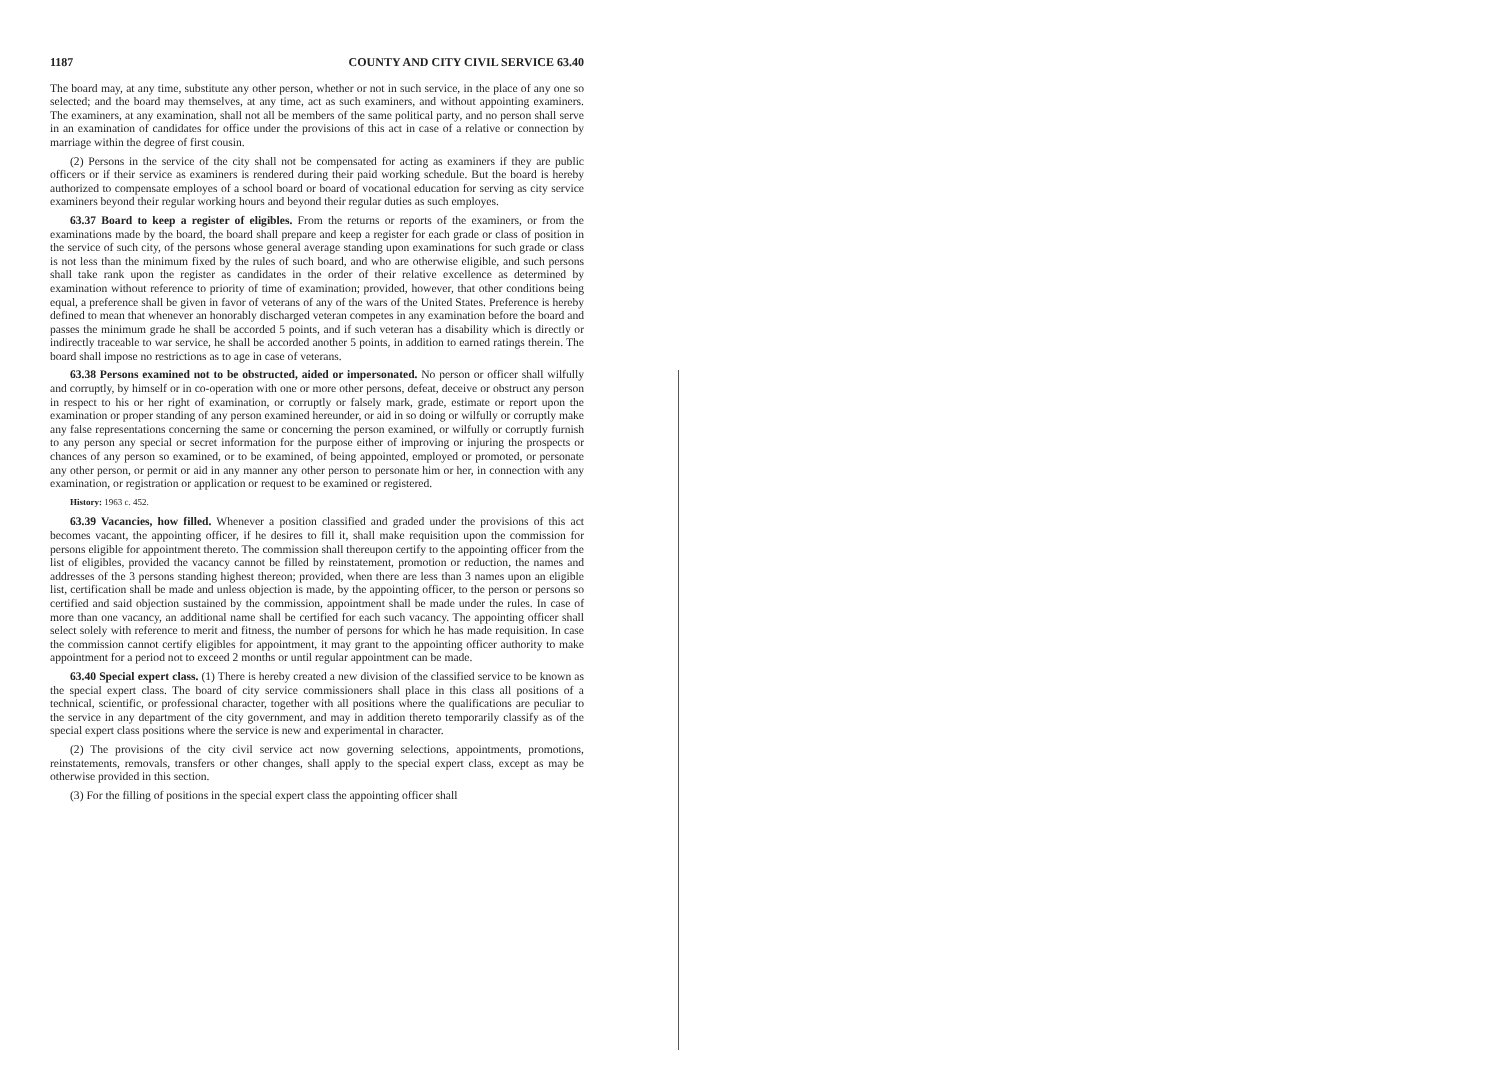1187 COUNTY AND CITY CIVIL SERVICE 63.40
The board may, at any time, substitute any other person, whether or not in such service, in the place of any one so selected; and the board may themselves, at any time, act as such examiners, and without appointing examiners. The examiners, at any examination, shall not all be members of the same political party, and no person shall serve in an examination of candidates for office under the provisions of this act in case of a relative or connection by marriage within the degree of first cousin.
(2) Persons in the service of the city shall not be compensated for acting as examiners if they are public officers or if their service as examiners is rendered during their paid working schedule. But the board is hereby authorized to compensate employes of a school board or board of vocational education for serving as city service examiners beyond their regular working hours and beyond their regular duties as such employes.
63.37 Board to keep a register of eligibles. From the returns or reports of the examiners, or from the examinations made by the board, the board shall prepare and keep a register for each grade or class of position in the service of such city, of the persons whose general average standing upon examinations for such grade or class is not less than the minimum fixed by the rules of such board, and who are otherwise eligible, and such persons shall take rank upon the register as candidates in the order of their relative excellence as determined by examination without reference to priority of time of examination; provided, however, that other conditions being equal, a preference shall be given in favor of veterans of any of the wars of the United States. Preference is hereby defined to mean that whenever an honorably discharged veteran competes in any examination before the board and passes the minimum grade he shall be accorded 5 points, and if such veteran has a disability which is directly or indirectly traceable to war service, he shall be accorded another 5 points, in addition to earned ratings therein. The board shall impose no restrictions as to age in case of veterans.
63.38 Persons examined not to be obstructed, aided or impersonated. No person or officer shall wilfully and corruptly, by himself or in co-operation with one or more other persons, defeat, deceive or obstruct any person in respect to his or her right of examination, or corruptly or falsely mark, grade, estimate or report upon the examination or proper standing of any person examined hereunder, or aid in so doing or wilfully or corruptly make any false representations concerning the same or concerning the person examined, or wilfully or corruptly furnish to any person any special or secret information for the purpose either of improving or injuring the prospects or chances of any person so examined, or to be examined, of being appointed, employed or promoted, or personate any other person, or permit or aid in any manner any other person to personate him or her, in connection with any examination, or registration or application or request to be examined or registered.
History: 1963 c. 452.
63.39 Vacancies, how filled. Whenever a position classified and graded under the provisions of this act becomes vacant, the appointing officer, if he desires to fill it, shall make requisition upon the commission for persons eligible for appointment thereto. The commission shall thereupon certify to the appointing officer from the list of eligibles, provided the vacancy cannot be filled by reinstatement, promotion or reduction, the names and addresses of the 3 persons standing highest thereon; provided, when there are less than 3 names upon an eligible list, certification shall be made and unless objection is made, by the appointing officer, to the person or persons so certified and said objection sustained by the commission, appointment shall be made under the rules. In case of more than one vacancy, an additional name shall be certified for each such vacancy. The appointing officer shall select solely with reference to merit and fitness, the number of persons for which he has made requisition. In case the commission cannot certify eligibles for appointment, it may grant to the appointing officer authority to make appointment for a period not to exceed 2 months or until regular appointment can be made.
63.40 Special expert class. (1) There is hereby created a new division of the classified service to be known as the special expert class. The board of city service commissioners shall place in this class all positions of a technical, scientific, or professional character, together with all positions where the qualifications are peculiar to the service in any department of the city government, and may in addition thereto temporarily classify as of the special expert class positions where the service is new and experimental in character.
(2) The provisions of the city civil service act now governing selections, appointments, promotions, reinstatements, removals, transfers or other changes, shall apply to the special expert class, except as may be otherwise provided in this section.
(3) For the filling of positions in the special expert class the appointing officer shall